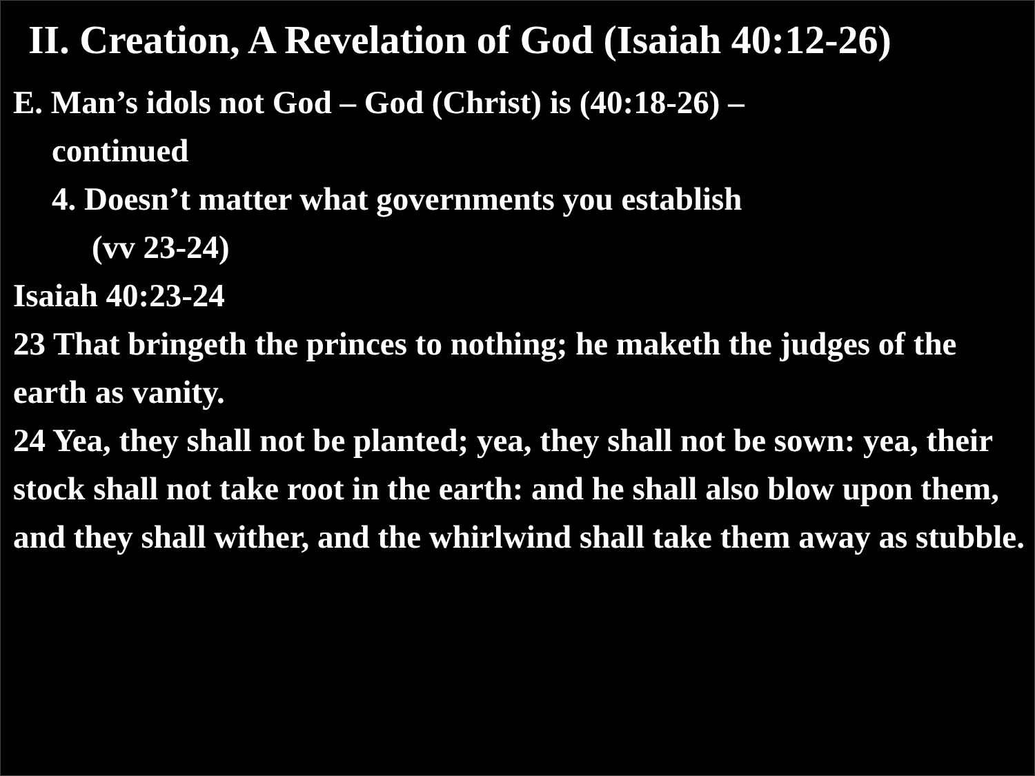II. Creation, A Revelation of God (Isaiah 40:12-26)
E. Man’s idols not God – God (Christ) is (40:18-26) –
continued
4. Doesn’t matter what governments you establish
(vv 23-24)
Isaiah 40:23-24
23 That bringeth the princes to nothing; he maketh the judges of the earth as vanity.
24 Yea, they shall not be planted; yea, they shall not be sown: yea, their stock shall not take root in the earth: and he shall also blow upon them, and they shall wither, and the whirlwind shall take them away as stubble.